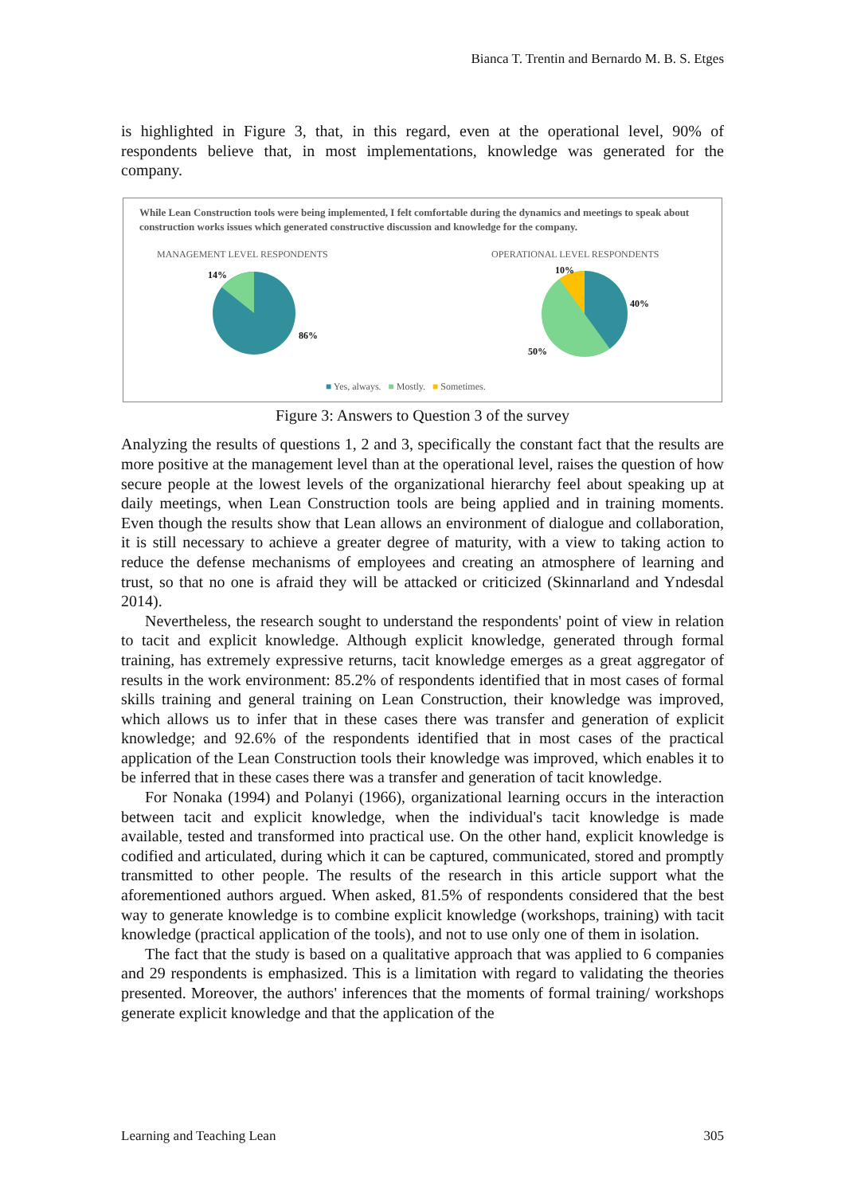Bianca T. Trentin and Bernardo M. B. S. Etges
is highlighted in Figure 3, that, in this regard, even at the operational level, 90% of respondents believe that, in most implementations, knowledge was generated for the company.
While Lean Construction tools were being implemented, I felt comfortable during the dynamics and meetings to speak about construction works issues which generated constructive discussion and knowledge for the company.
MANAGEMENT LEVEL RESPONDENTS OPERATIONAL LEVEL RESPONDENTS
14%
86%
10%
40%
50%
■ Yes, always. ■ Mostly. ■ Sometimes.
Figure 3: Answers to Question 3 of the survey
Analyzing the results of questions 1, 2 and 3, specifically the constant fact that the results are more positive at the management level than at the operational level, raises the question of how secure people at the lowest levels of the organizational hierarchy feel about speaking up at daily meetings, when Lean Construction tools are being applied and in training moments. Even though the results show that Lean allows an environment of dialogue and collaboration, it is still necessary to achieve a greater degree of maturity, with a view to taking action to reduce the defense mechanisms of employees and creating an atmosphere of learning and trust, so that no one is afraid they will be attacked or criticized (Skinnarland and Yndesdal 2014).
Nevertheless, the research sought to understand the respondents' point of view in relation to tacit and explicit knowledge. Although explicit knowledge, generated through formal training, has extremely expressive returns, tacit knowledge emerges as a great aggregator of results in the work environment: 85.2% of respondents identified that in most cases of formal skills training and general training on Lean Construction, their knowledge was improved, which allows us to infer that in these cases there was transfer and generation of explicit knowledge; and 92.6% of the respondents identified that in most cases of the practical application of the Lean Construction tools their knowledge was improved, which enables it to be inferred that in these cases there was a transfer and generation of tacit knowledge.
For Nonaka (1994) and Polanyi (1966), organizational learning occurs in the interaction between tacit and explicit knowledge, when the individual's tacit knowledge is made available, tested and transformed into practical use. On the other hand, explicit knowledge is codified and articulated, during which it can be captured, communicated, stored and promptly transmitted to other people. The results of the research in this article support what the aforementioned authors argued. When asked, 81.5% of respondents considered that the best way to generate knowledge is to combine explicit knowledge (workshops, training) with tacit knowledge (practical application of the tools), and not to use only one of them in isolation.
The fact that the study is based on a qualitative approach that was applied to 6 companies and 29 respondents is emphasized. This is a limitation with regard to validating the theories presented. Moreover, the authors' inferences that the moments of formal training/ workshops generate explicit knowledge and that the application of the
Learning and Teaching Lean 305